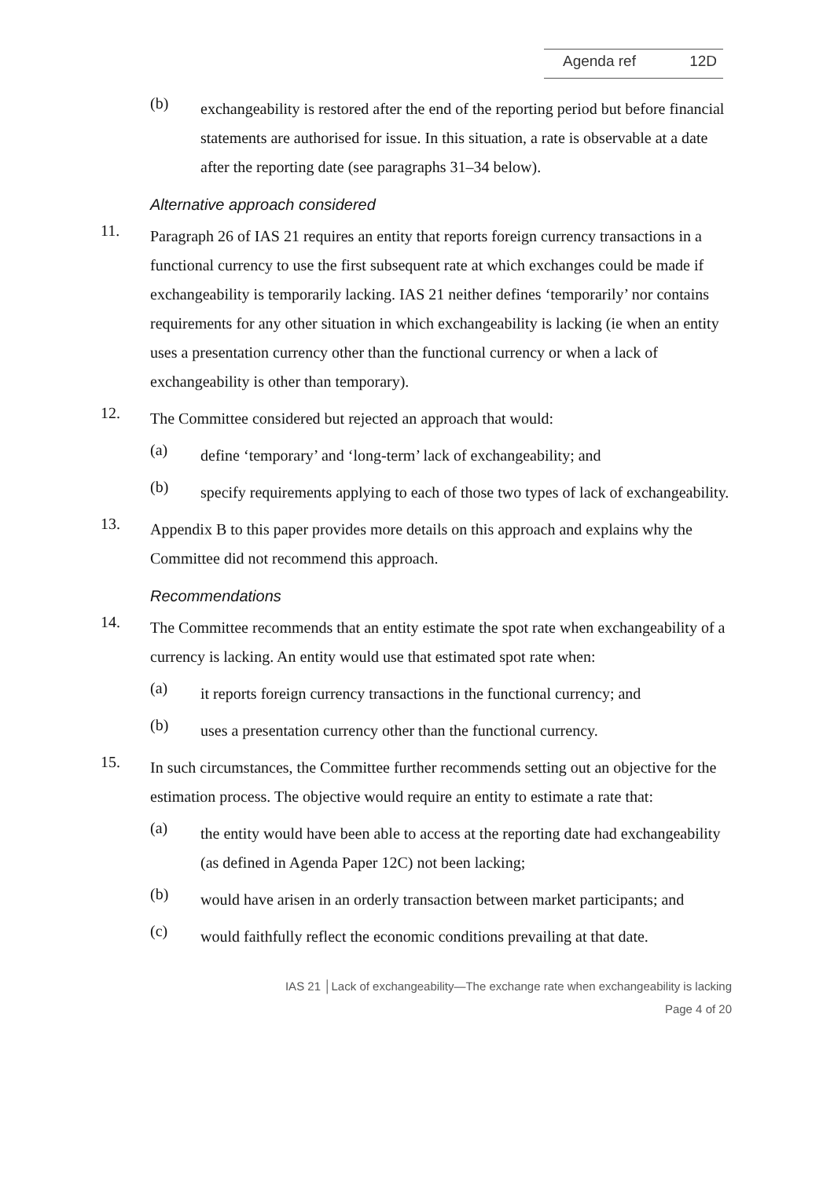Agenda ref 12D
(b)
exchangeability is restored after the end of the reporting period but before financial statements are authorised for issue. In this situation, a rate is observable at a date after the reporting date (see paragraphs 31–34 below).
Alternative approach considered
11.
Paragraph 26 of IAS 21 requires an entity that reports foreign currency transactions in a functional currency to use the first subsequent rate at which exchanges could be made if exchangeability is temporarily lacking. IAS 21 neither defines ‘temporarily’ nor contains requirements for any other situation in which exchangeability is lacking (ie when an entity uses a presentation currency other than the functional currency or when a lack of exchangeability is other than temporary).
12.
The Committee considered but rejected an approach that would:
(a)
define ‘temporary’ and ‘long-term’ lack of exchangeability; and
(b)
specify requirements applying to each of those two types of lack of exchangeability.
13.
Appendix B to this paper provides more details on this approach and explains why the Committee did not recommend this approach.
Recommendations
14.
The Committee recommends that an entity estimate the spot rate when exchangeability of a currency is lacking. An entity would use that estimated spot rate when:
(a)
it reports foreign currency transactions in the functional currency; and
(b)
uses a presentation currency other than the functional currency.
15.
In such circumstances, the Committee further recommends setting out an objective for the estimation process. The objective would require an entity to estimate a rate that:
(a)
the entity would have been able to access at the reporting date had exchangeability (as defined in Agenda Paper 12C) not been lacking;
(b)
would have arisen in an orderly transaction between market participants; and
(c)
would faithfully reflect the economic conditions prevailing at that date.
IAS 21 │Lack of exchangeability—The exchange rate when exchangeability is lacking
Page 4 of 20